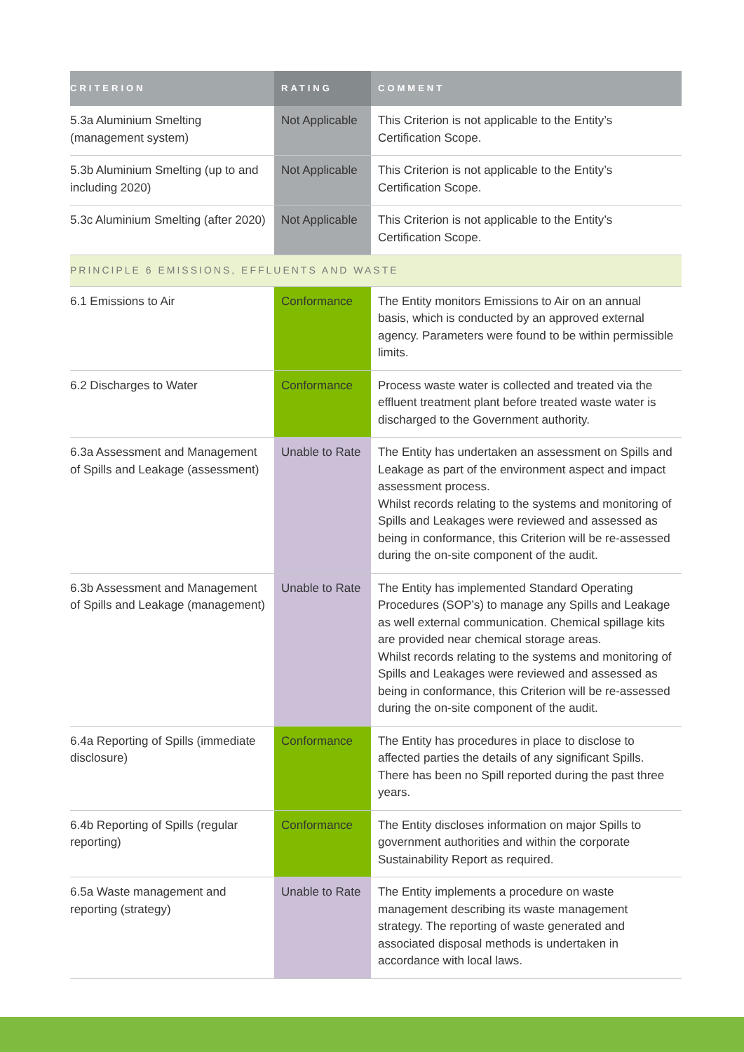| CRITERION | RATING | COMMENT |
| --- | --- | --- |
| 5.3a Aluminium Smelting (management system) | Not Applicable | This Criterion is not applicable to the Entity’s Certification Scope. |
| 5.3b Aluminium Smelting (up to and including 2020) | Not Applicable | This Criterion is not applicable to the Entity’s Certification Scope. |
| 5.3c Aluminium Smelting (after 2020) | Not Applicable | This Criterion is not applicable to the Entity’s Certification Scope. |
| PRINCIPLE 6 EMISSIONS, EFFLUENTS AND WASTE | | |
| 6.1 Emissions to Air | Conformance | The Entity monitors Emissions to Air on an annual basis, which is conducted by an approved external agency. Parameters were found to be within permissible limits. |
| 6.2 Discharges to Water | Conformance | Process waste water is collected and treated via the effluent treatment plant before treated waste water is discharged to the Government authority. |
| 6.3a Assessment and Management of Spills and Leakage (assessment) | Unable to Rate | The Entity has undertaken an assessment on Spills and Leakage as part of the environment aspect and impact assessment process. Whilst records relating to the systems and monitoring of Spills and Leakages were reviewed and assessed as being in conformance, this Criterion will be re-assessed during the on-site component of the audit. |
| 6.3b Assessment and Management of Spills and Leakage (management) | Unable to Rate | The Entity has implemented Standard Operating Procedures (SOP’s) to manage any Spills and Leakage as well external communication. Chemical spillage kits are provided near chemical storage areas. Whilst records relating to the systems and monitoring of Spills and Leakages were reviewed and assessed as being in conformance, this Criterion will be re-assessed during the on-site component of the audit. |
| 6.4a Reporting of Spills (immediate disclosure) | Conformance | The Entity has procedures in place to disclose to affected parties the details of any significant Spills. There has been no Spill reported during the past three years. |
| 6.4b Reporting of Spills (regular reporting) | Conformance | The Entity discloses information on major Spills to government authorities and within the corporate Sustainability Report as required. |
| 6.5a Waste management and reporting (strategy) | Unable to Rate | The Entity implements a procedure on waste management describing its waste management strategy. The reporting of waste generated and associated disposal methods is undertaken in accordance with local laws. |